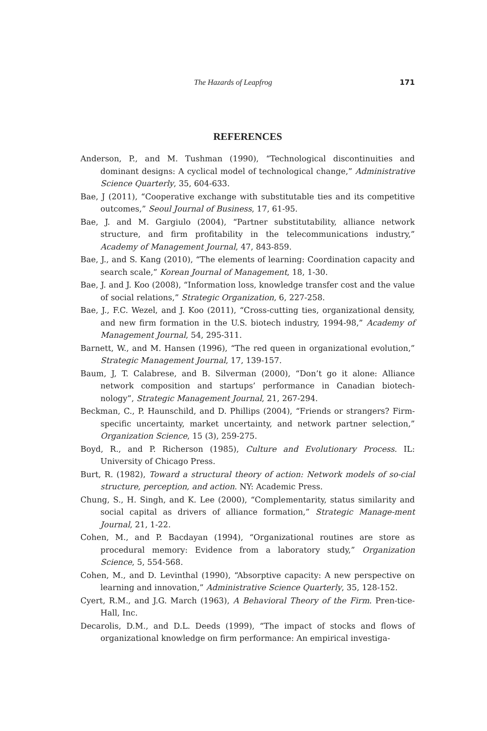The Hazards of Leapfrog 171
REFERENCES
Anderson, P., and M. Tushman (1990), “Technological discontinuities and dominant designs: A cyclical model of technological change,” Administrative Science Quarterly, 35, 604-633.
Bae, J (2011), “Cooperative exchange with substitutable ties and its competitive outcomes,” Seoul Journal of Business, 17, 61-95.
Bae, J. and M. Gargiulo (2004), “Partner substitutability, alliance network structure, and firm profitability in the telecommunications industry,” Academy of Management Journal, 47, 843-859.
Bae, J., and S. Kang (2010), “The elements of learning: Coordination capacity and search scale,” Korean Journal of Management, 18, 1-30.
Bae, J. and J. Koo (2008), “Information loss, knowledge transfer cost and the value of social relations,” Strategic Organization, 6, 227-258.
Bae, J., F.C. Wezel, and J. Koo (2011), “Cross-cutting ties, organizational density, and new firm formation in the U.S. biotech industry, 1994-98,” Academy of Management Journal, 54, 295-311.
Barnett, W., and M. Hansen (1996), “The red queen in organizational evolution,” Strategic Management Journal, 17, 139-157.
Baum, J, T. Calabrese, and B. Silverman (2000), “Don’t go it alone: Alliance network composition and startups’ performance in Canadian biotech-nology”, Strategic Management Journal, 21, 267-294.
Beckman, C., P. Haunschild, and D. Phillips (2004), “Friends or strangers? Firm-specific uncertainty, market uncertainty, and network partner selection,” Organization Science, 15 (3), 259-275.
Boyd, R., and P. Richerson (1985), Culture and Evolutionary Process. IL: University of Chicago Press.
Burt, R. (1982), Toward a structural theory of action: Network models of so-cial structure, perception, and action. NY: Academic Press.
Chung, S., H. Singh, and K. Lee (2000), “Complementarity, status similarity and social capital as drivers of alliance formation,” Strategic Manage-ment Journal, 21, 1-22.
Cohen, M., and P. Bacdayan (1994), “Organizational routines are store as procedural memory: Evidence from a laboratory study,” Organization Science, 5, 554-568.
Cohen, M., and D. Levinthal (1990), “Absorptive capacity: A new perspective on learning and innovation,” Administrative Science Quarterly, 35, 128-152.
Cyert, R.M., and J.G. March (1963), A Behavioral Theory of the Firm. Pren-tice-Hall, Inc.
Decarolis, D.M., and D.L. Deeds (1999), “The impact of stocks and flows of organizational knowledge on firm performance: An empirical investiga-